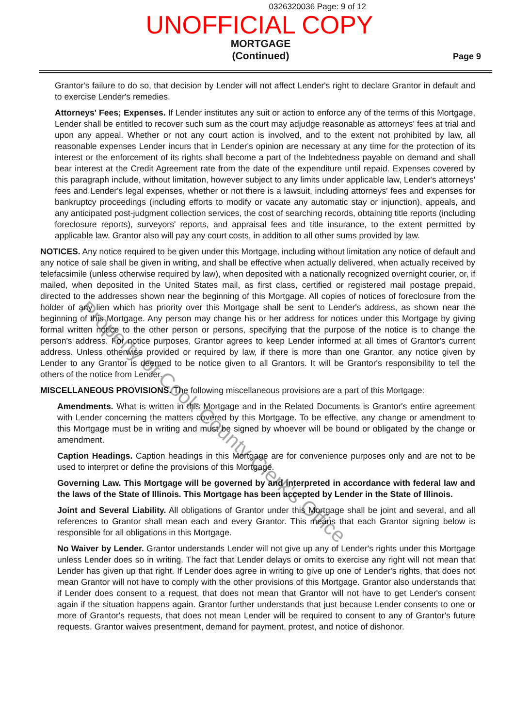0326320036 Page: 9 of 12
UNOFFICIAL COPY
MORTGAGE
(Continued)
Page 9
Grantor's failure to do so, that decision by Lender will not affect Lender's right to declare Grantor in default and to exercise Lender's remedies.
Attorneys' Fees; Expenses. If Lender institutes any suit or action to enforce any of the terms of this Mortgage, Lender shall be entitled to recover such sum as the court may adjudge reasonable as attorneys' fees at trial and upon any appeal. Whether or not any court action is involved, and to the extent not prohibited by law, all reasonable expenses Lender incurs that in Lender's opinion are necessary at any time for the protection of its interest or the enforcement of its rights shall become a part of the Indebtedness payable on demand and shall bear interest at the Credit Agreement rate from the date of the expenditure until repaid. Expenses covered by this paragraph include, without limitation, however subject to any limits under applicable law, Lender's attorneys' fees and Lender's legal expenses, whether or not there is a lawsuit, including attorneys' fees and expenses for bankruptcy proceedings (including efforts to modify or vacate any automatic stay or injunction), appeals, and any anticipated post-judgment collection services, the cost of searching records, obtaining title reports (including foreclosure reports), surveyors' reports, and appraisal fees and title insurance, to the extent permitted by applicable law. Grantor also will pay any court costs, in addition to all other sums provided by law.
NOTICES. Any notice required to be given under this Mortgage, including without limitation any notice of default and any notice of sale shall be given in writing, and shall be effective when actually delivered, when actually received by telefacsimile (unless otherwise required by law), when deposited with a nationally recognized overnight courier, or, if mailed, when deposited in the United States mail, as first class, certified or registered mail postage prepaid, directed to the addresses shown near the beginning of this Mortgage. All copies of notices of foreclosure from the holder of any lien which has priority over this Mortgage shall be sent to Lender's address, as shown near the beginning of this Mortgage. Any person may change his or her address for notices under this Mortgage by giving formal written notice to the other person or persons, specifying that the purpose of the notice is to change the person's address. For notice purposes, Grantor agrees to keep Lender informed at all times of Grantor's current address. Unless otherwise provided or required by law, if there is more than one Grantor, any notice given by Lender to any Grantor is deemed to be notice given to all Grantors. It will be Grantor's responsibility to tell the others of the notice from Lender.
MISCELLANEOUS PROVISIONS. The following miscellaneous provisions are a part of this Mortgage:
Amendments. What is written in this Mortgage and in the Related Documents is Grantor's entire agreement with Lender concerning the matters covered by this Mortgage. To be effective, any change or amendment to this Mortgage must be in writing and must be signed by whoever will be bound or obligated by the change or amendment.
Caption Headings. Caption headings in this Mortgage are for convenience purposes only and are not to be used to interpret or define the provisions of this Mortgage.
Governing Law. This Mortgage will be governed by and interpreted in accordance with federal law and the laws of the State of Illinois. This Mortgage has been accepted by Lender in the State of Illinois.
Joint and Several Liability. All obligations of Grantor under this Mortgage shall be joint and several, and all references to Grantor shall mean each and every Grantor. This means that each Grantor signing below is responsible for all obligations in this Mortgage.
No Waiver by Lender. Grantor understands Lender will not give up any of Lender's rights under this Mortgage unless Lender does so in writing. The fact that Lender delays or omits to exercise any right will not mean that Lender has given up that right. If Lender does agree in writing to give up one of Lender's rights, that does not mean Grantor will not have to comply with the other provisions of this Mortgage. Grantor also understands that if Lender does consent to a request, that does not mean that Grantor will not have to get Lender's consent again if the situation happens again. Grantor further understands that just because Lender consents to one or more of Grantor's requests, that does not mean Lender will be required to consent to any of Grantor's future requests. Grantor waives presentment, demand for payment, protest, and notice of dishonor.
Property of Cook County Clerk's Office